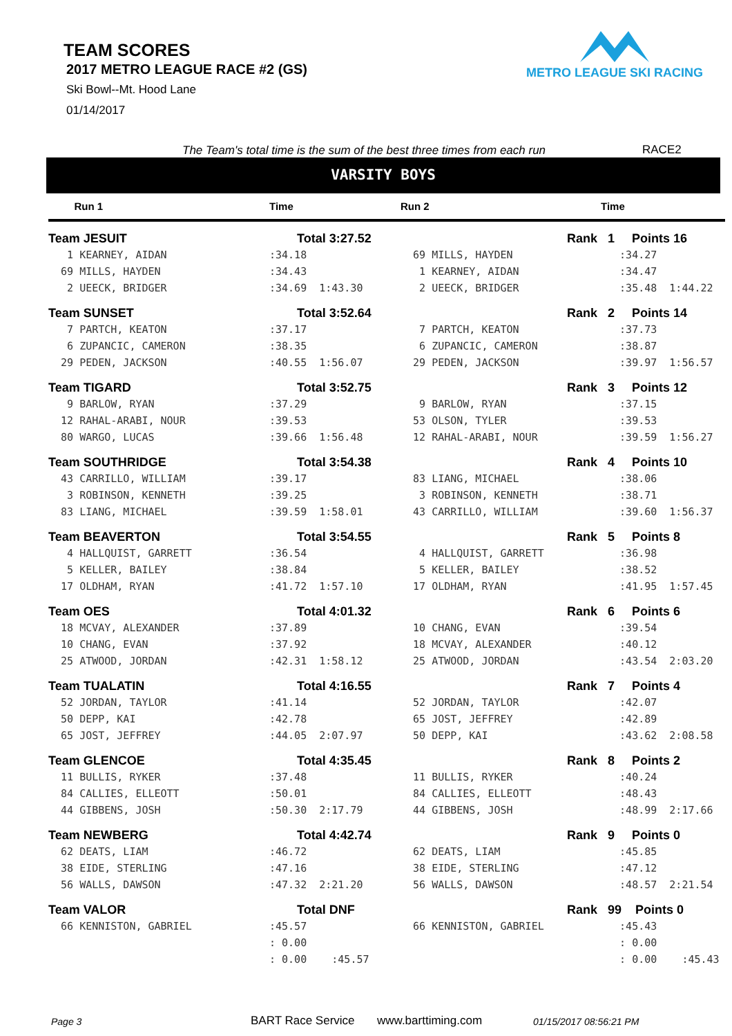TEAM SCORES
2017 METRO LEAGUE RACE #2 (GS)
Ski Bowl--Mt. Hood Lane
01/14/2017
METRO LEAGUE SKI RACING
The Team's total time is the sum of the best three times from each run
RACE2
VARSITY BOYS
| Run 1 | Time | Run 2 | Time |
| --- | --- | --- | --- |
| Team JESUIT | Total 3:27.52 | Rank | 1 Points 16 |
| 1 KEARNEY, AIDAN | :34.18 | 69 MILLS, HAYDEN | :34.27 |
| 69 MILLS, HAYDEN | :34.43 | 1 KEARNEY, AIDAN | :34.47 |
| 2 UEECK, BRIDGER | :34.69 1:43.30 | 2 UEECK, BRIDGER | :35.48 1:44.22 |
| Team SUNSET | Total 3:52.64 | Rank | 2 Points 14 |
| 7 PARTCH, KEATON | :37.17 | 7 PARTCH, KEATON | :37.73 |
| 6 ZUPANCIC, CAMERON | :38.35 | 6 ZUPANCIC, CAMERON | :38.87 |
| 29 PEDEN, JACKSON | :40.55 1:56.07 | 29 PEDEN, JACKSON | :39.97 1:56.57 |
| Team TIGARD | Total 3:52.75 | Rank | 3 Points 12 |
| 9 BARLOW, RYAN | :37.29 | 9 BARLOW, RYAN | :37.15 |
| 12 RAHAL-ARABI, NOUR | :39.53 | 53 OLSON, TYLER | :39.53 |
| 80 WARGO, LUCAS | :39.66 1:56.48 | 12 RAHAL-ARABI, NOUR | :39.59 1:56.27 |
| Team SOUTHRIDGE | Total 3:54.38 | Rank | 4 Points 10 |
| 43 CARRILLO, WILLIAM | :39.17 | 83 LIANG, MICHAEL | :38.06 |
| 3 ROBINSON, KENNETH | :39.25 | 3 ROBINSON, KENNETH | :38.71 |
| 83 LIANG, MICHAEL | :39.59 1:58.01 | 43 CARRILLO, WILLIAM | :39.60 1:56.37 |
| Team BEAVERTON | Total 3:54.55 | Rank | 5 Points 8 |
| 4 HALLQUIST, GARRETT | :36.54 | 4 HALLQUIST, GARRETT | :36.98 |
| 5 KELLER, BAILEY | :38.84 | 5 KELLER, BAILEY | :38.52 |
| 17 OLDHAM, RYAN | :41.72 1:57.10 | 17 OLDHAM, RYAN | :41.95 1:57.45 |
| Team OES | Total 4:01.32 | Rank | 6 Points 6 |
| 18 MCVAY, ALEXANDER | :37.89 | 10 CHANG, EVAN | :39.54 |
| 10 CHANG, EVAN | :37.92 | 18 MCVAY, ALEXANDER | :40.12 |
| 25 ATWOOD, JORDAN | :42.31 1:58.12 | 25 ATWOOD, JORDAN | :43.54 2:03.20 |
| Team TUALATIN | Total 4:16.55 | Rank | 7 Points 4 |
| 52 JORDAN, TAYLOR | :41.14 | 52 JORDAN, TAYLOR | :42.07 |
| 50 DEPP, KAI | :42.78 | 65 JOST, JEFFREY | :42.89 |
| 65 JOST, JEFFREY | :44.05 2:07.97 | 50 DEPP, KAI | :43.62 2:08.58 |
| Team GLENCOE | Total 4:35.45 | Rank | 8 Points 2 |
| 11 BULLIS, RYKER | :37.48 | 11 BULLIS, RYKER | :40.24 |
| 84 CALLIES, ELLEOTT | :50.01 | 84 CALLIES, ELLEOTT | :48.43 |
| 44 GIBBENS, JOSH | :50.30 2:17.79 | 44 GIBBENS, JOSH | :48.99 2:17.66 |
| Team NEWBERG | Total 4:42.74 | Rank | 9 Points 0 |
| 62 DEATS, LIAM | :46.72 | 62 DEATS, LIAM | :45.85 |
| 38 EIDE, STERLING | :47.16 | 38 EIDE, STERLING | :47.12 |
| 56 WALLS, DAWSON | :47.32 2:21.20 | 56 WALLS, DAWSON | :48.57 2:21.54 |
| Team VALOR | Total DNF | Rank | 99 Points 0 |
| 66 KENNISTON, GABRIEL | :45.57 | 66 KENNISTON, GABRIEL | :45.43 |
| | : 0.00 | | : 0.00 |
| | : 0.00 :45.57 | | : 0.00 :45.43 |
Page 3 BART Race Service www.barttiming.com 01/15/2017 08:56:21 PM